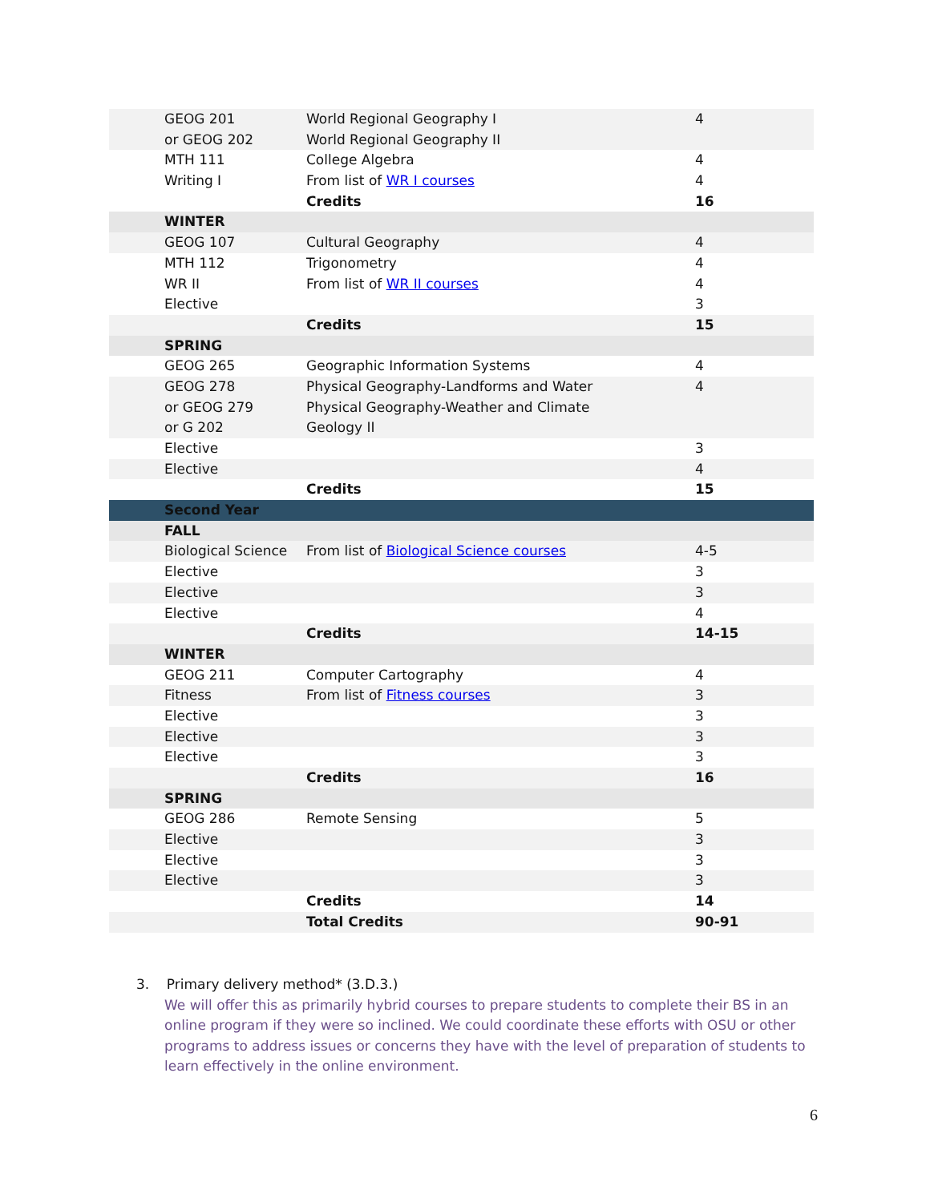| GEOG 201 | World Regional Geography I | 4 |
| or GEOG 202 | World Regional Geography II | |
| MTH 111 | College Algebra | 4 |
| Writing I | From list of WR I courses | 4 |
| | Credits | 16 |
| WINTER | | |
| GEOG 107 | Cultural Geography | 4 |
| MTH 112 | Trigonometry | 4 |
| WR II | From list of WR II courses | 4 |
| Elective | | 3 |
| | Credits | 15 |
| SPRING | | |
| GEOG 265 | Geographic Information Systems | 4 |
| GEOG 278 | Physical Geography-Landforms and Water | 4 |
| or GEOG 279 | Physical Geography-Weather and Climate | |
| or G 202 | Geology II | |
| Elective | | 3 |
| Elective | | 4 |
| | Credits | 15 |
| Second Year | | |
| FALL | | |
| Biological Science | From list of Biological Science courses | 4-5 |
| Elective | | 3 |
| Elective | | 3 |
| Elective | | 4 |
| | Credits | 14-15 |
| WINTER | | |
| GEOG 211 | Computer Cartography | 4 |
| Fitness | From list of Fitness courses | 3 |
| Elective | | 3 |
| Elective | | 3 |
| Elective | | 3 |
| | Credits | 16 |
| SPRING | | |
| GEOG 286 | Remote Sensing | 5 |
| Elective | | 3 |
| Elective | | 3 |
| Elective | | 3 |
| | Credits | 14 |
| | Total Credits | 90-91 |
3. Primary delivery method* (3.D.3.)
We will offer this as primarily hybrid courses to prepare students to complete their BS in an online program if they were so inclined. We could coordinate these efforts with OSU or other programs to address issues or concerns they have with the level of preparation of students to learn effectively in the online environment.
6